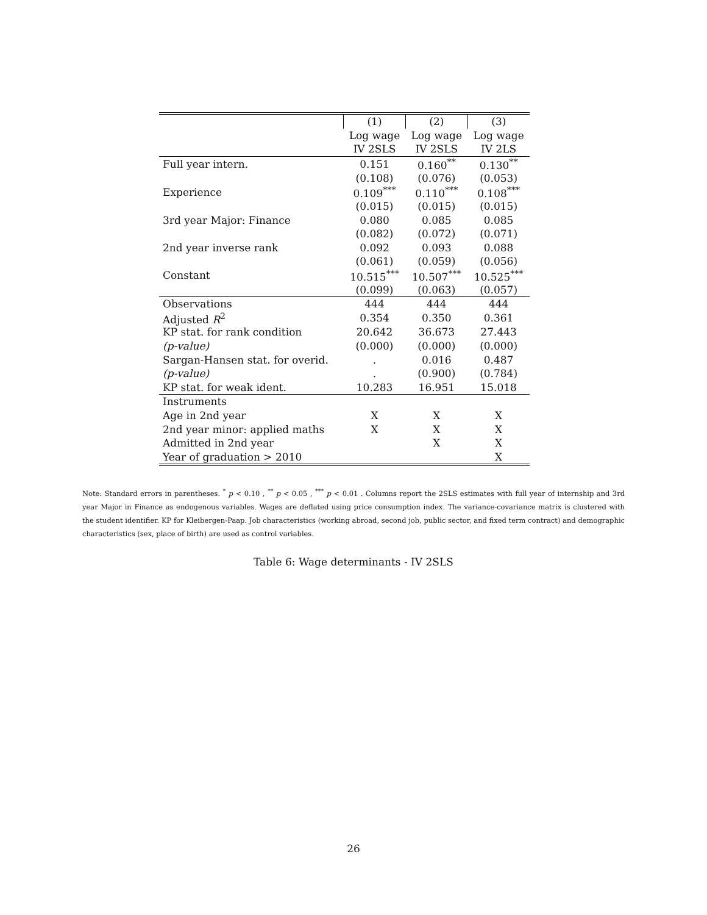| | (1) | (2) | (3) |
| | Log wage | Log wage | Log wage |
| | IV 2SLS | IV 2SLS | IV 2LS |
| Full year intern. | 0.151 | 0.160<sup>**</sup> | 0.130<sup>**</sup> |
| | (0.108) | (0.076) | (0.053) |
| Experience | 0.109<sup>***</sup> | 0.110<sup>***</sup> | 0.108<sup>***</sup> |
| | (0.015) | (0.015) | (0.015) |
| 3rd year Major: Finance | 0.080 | 0.085 | 0.085 |
| | (0.082) | (0.072) | (0.071) |
| 2nd year inverse rank | 0.092 | 0.093 | 0.088 |
| | (0.061) | (0.059) | (0.056) |
| Constant | 10.515<sup>***</sup> | 10.507<sup>***</sup> | 10.525<sup>***</sup> |
| | (0.099) | (0.063) | (0.057) |
| Observations | 444 | 444 | 444 |
| Adjusted R<sup>2</sup> | 0.354 | 0.350 | 0.361 |
| KP stat. for rank condition | 20.642 | 36.673 | 27.443 |
| (p-value) | (0.000) | (0.000) | (0.000) |
| Sargan-Hansen stat. for overid. | . | 0.016 | 0.487 |
| (p-value) | . | (0.900) | (0.784) |
| KP stat. for weak ident. | 10.283 | 16.951 | 15.018 |
| Instruments | | | |
| Age in 2nd year | X | X | X |
| 2nd year minor: applied maths | X | X | X |
| Admitted in 2nd year | | X | X |
| Year of graduation > 2010 | | | X |
Note: Standard errors in parentheses. <sup>*</sup> p < 0.10 , <sup>**</sup> p < 0.05 , <sup>***</sup> p < 0.01 . Columns report the 2SLS estimates with full year of internship and 3rd year Major in Finance as endogenous variables. Wages are deflated using price consumption index. The variance-covariance matrix is clustered with the student identifier. KP for Kleibergen-Paap. Job characteristics (working abroad, second job, public sector, and fixed term contract) and demographic characteristics (sex, place of birth) are used as control variables.
Table 6: Wage determinants - IV 2SLS
26